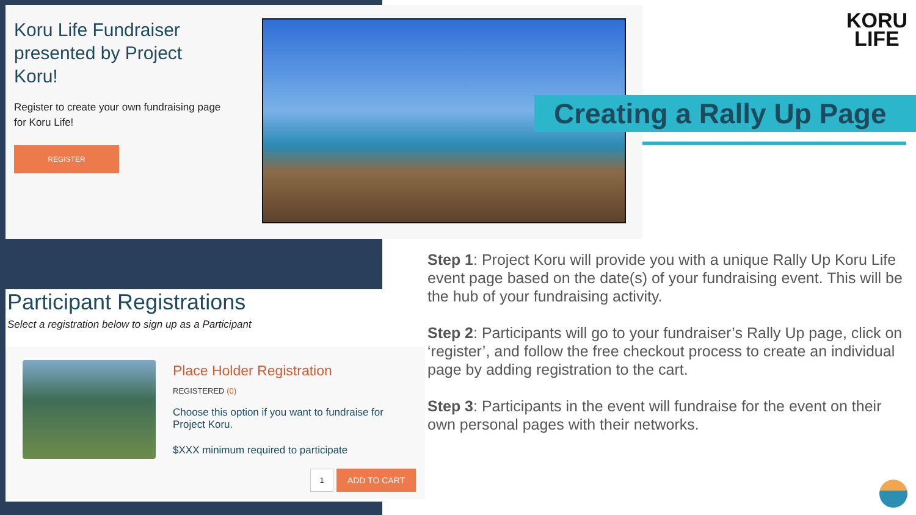Koru Life Fundraiser presented by Project Koru!
Register to create your own fundraising page for Koru Life!
REGISTER
KORU
LIFE
Creating a Rally Up Page
Participant Registrations
Select a registration below to sign up as a Participant
Place Holder Registration
REGISTERED (0)
Choose this option if you want to fundraise for Project Koru.
$XXX minimum required to participate
1 ADD TO CART
Step 1: Project Koru will provide you with a unique Rally Up Koru Life event page based on the date(s) of your fundraising event. This will be the hub of your fundraising activity.
Step 2: Participants will go to your fundraiser’s Rally Up page, click on ‘register’, and follow the free checkout process to create an individual page by adding registration to the cart.
Step 3: Participants in the event will fundraise for the event on their own personal pages with their networks.